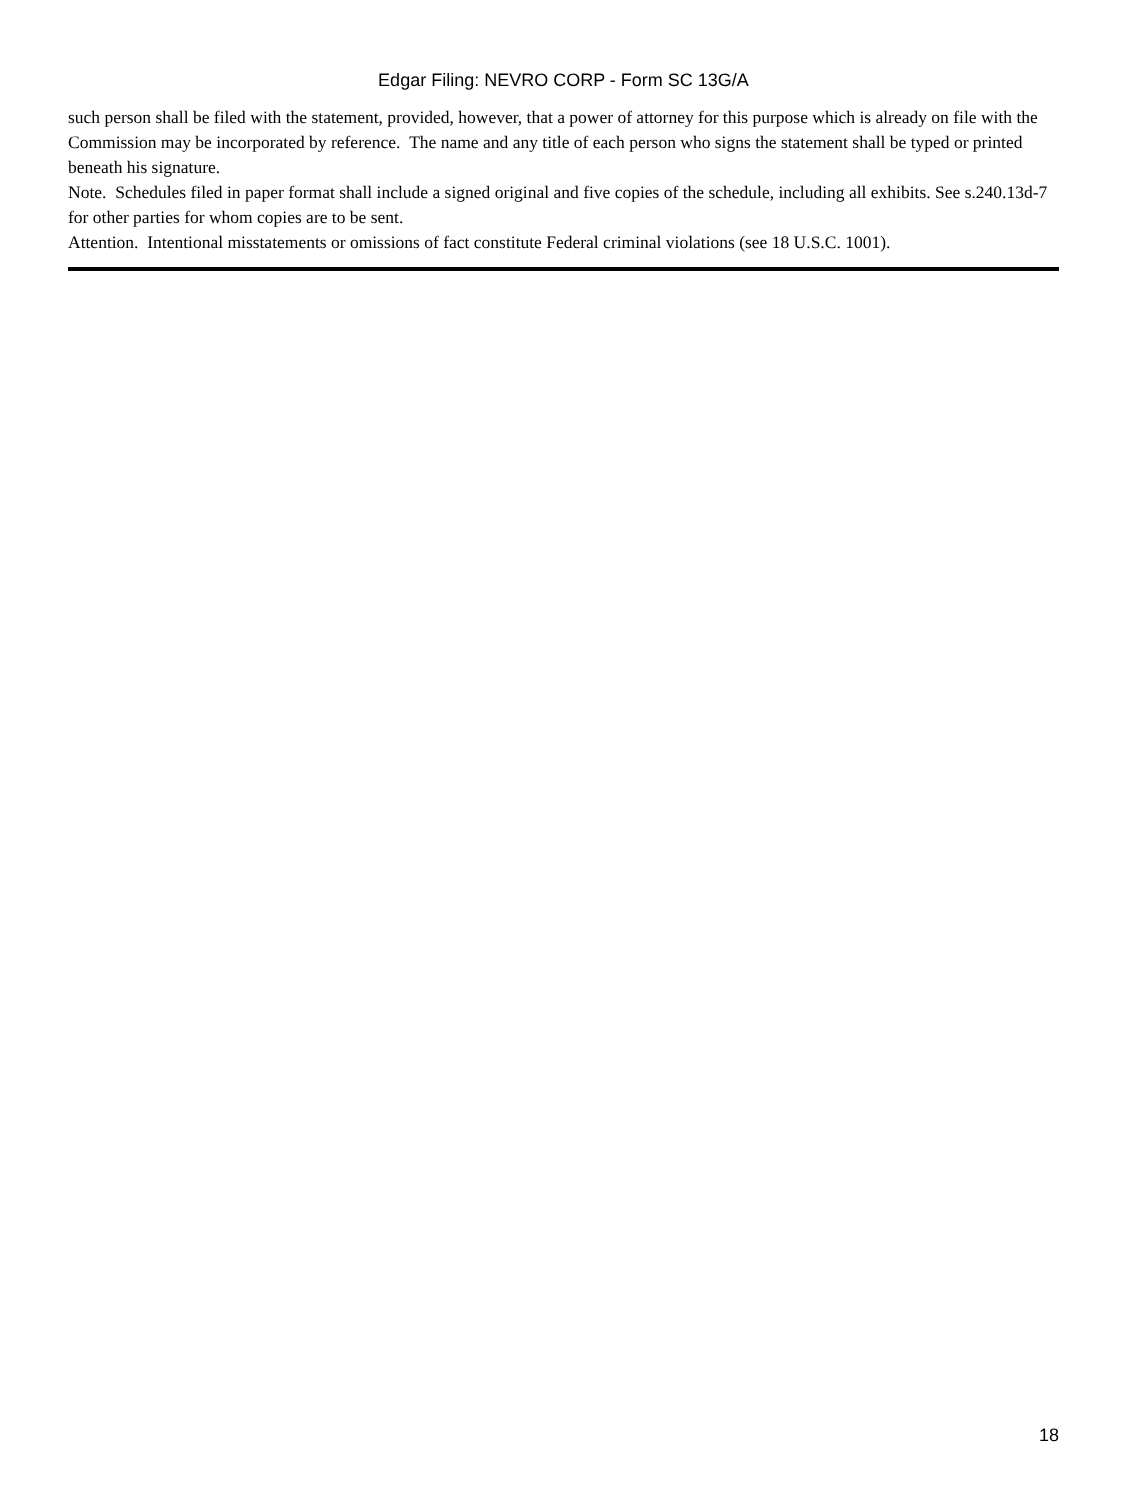Edgar Filing: NEVRO CORP - Form SC 13G/A
such person shall be filed with the statement, provided, however, that a power of attorney for this purpose which is already on file with the Commission may be incorporated by reference. The name and any title of each person who signs the statement shall be typed or printed beneath his signature.
Note. Schedules filed in paper format shall include a signed original and five copies of the schedule, including all exhibits. See s.240.13d-7 for other parties for whom copies are to be sent.
Attention. Intentional misstatements or omissions of fact constitute Federal criminal violations (see 18 U.S.C. 1001).
18